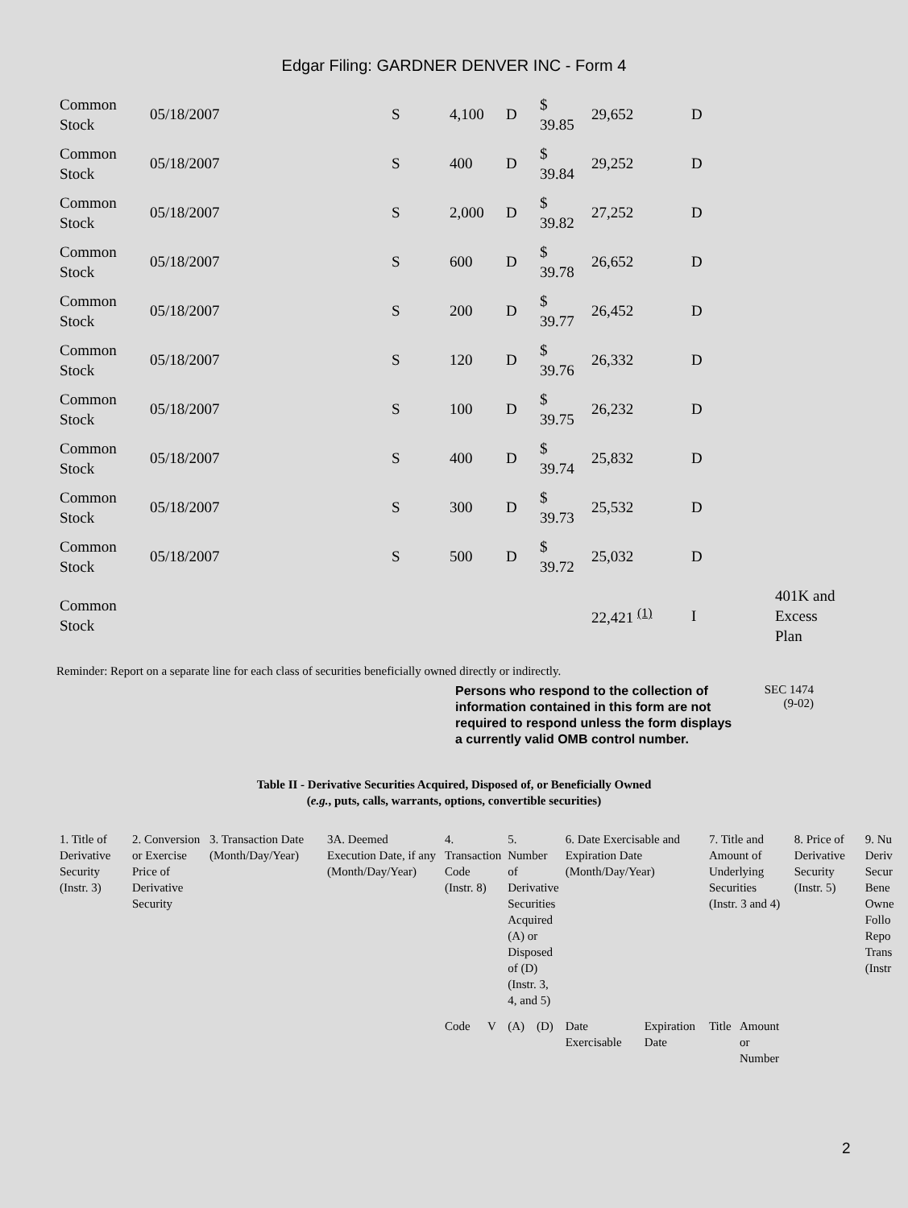Edgar Filing: GARDNER DENVER INC - Form 4
| Common Stock | 05/18/2007 | S | 4,100 | D | $ 39.85 | 29,652 | D | |
| Common Stock | 05/18/2007 | S | 400 | D | $ 39.84 | 29,252 | D | |
| Common Stock | 05/18/2007 | S | 2,000 | D | $ 39.82 | 27,252 | D | |
| Common Stock | 05/18/2007 | S | 600 | D | $ 39.78 | 26,652 | D | |
| Common Stock | 05/18/2007 | S | 200 | D | $ 39.77 | 26,452 | D | |
| Common Stock | 05/18/2007 | S | 120 | D | $ 39.76 | 26,332 | D | |
| Common Stock | 05/18/2007 | S | 100 | D | $ 39.75 | 26,232 | D | |
| Common Stock | 05/18/2007 | S | 400 | D | $ 39.74 | 25,832 | D | |
| Common Stock | 05/18/2007 | S | 300 | D | $ 39.73 | 25,532 | D | |
| Common Stock | 05/18/2007 | S | 500 | D | $ 39.72 | 25,032 | D | |
| Common Stock | | | | | | 22,421 <sup>(1)</sup> | I | 401K and Excess Plan |
Reminder: Report on a separate line for each class of securities beneficially owned directly or indirectly.
Persons who respond to the collection of information contained in this form are not required to respond unless the form displays a currently valid OMB control number.
SEC 1474
(9-02)
Table II - Derivative Securities Acquired, Disposed of, or Beneficially Owned
(e.g., puts, calls, warrants, options, convertible securities)
| 1. Title of Derivative Security (Instr. 3) | 2. Conversion or Exercise Price of Derivative Security | 3. Transaction Date (Month/Day/Year) | 3A. Deemed Execution Date, if any (Month/Day/Year) | 4. Transaction Code (Instr. 8) | | 5. Number of Derivative Securities Acquired (A) or Disposed of (D) (Instr. 3, 4, and 5) | | 6. Date Exercisable and Expiration Date (Month/Day/Year) | | 7. Title and Amount of Underlying Securities (Instr. 3 and 4) | | 8. Price of Derivative Security (Instr. 5) | 9. Nu Deriv Secur Bene Owne Follo Repo Trans (Instr |
| | | | | Code | V | (A) | (D) | Date Exercisable | Expiration Date | Title | Amount or Number | | |
2